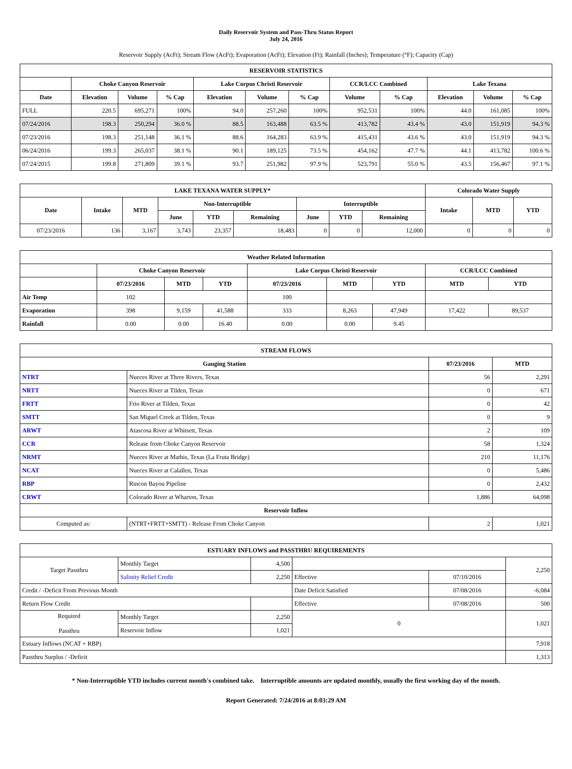Daily Reservoir System and Pass-Thru Status Report
July 24, 2016
Reservoir Supply (AcFt); Stream Flow (AcFt); Evaporation (AcFt); Elevation (Ft); Rainfall (Inches); Temperature (°F); Capacity (Cap)
| RESERVOIR STATISTICS | | | | | | | | | | | |
| --- | --- | --- | --- | --- | --- | --- | --- | --- | --- | --- | --- |
| | Choke Canyon Reservoir | | | Lake Corpus Christi Reservoir | | | CCR/LCC Combined | | Lake Texana | | |
| Date | Elevation | Volume | % Cap | Elevation | Volume | % Cap | Volume | % Cap | Elevation | Volume | % Cap |
| FULL | 220.5 | 695,271 | 100% | 94.0 | 257,260 | 100% | 952,531 | 100% | 44.0 | 161,085 | 100% |
| 07/24/2016 | 198.3 | 250,294 | 36.0 % | 88.5 | 163,488 | 63.5 % | 413,782 | 43.4 % | 43.0 | 151,919 | 94.3 % |
| 07/23/2016 | 198.3 | 251,148 | 36.1 % | 88.6 | 164,283 | 63.9 % | 415,431 | 43.6 % | 43.0 | 151,919 | 94.3 % |
| 06/24/2016 | 199.3 | 265,037 | 38.1 % | 90.1 | 189,125 | 73.5 % | 454,162 | 47.7 % | 44.1 | 413,782 | 100.6 % |
| 07/24/2015 | 199.8 | 271,809 | 39.1 % | 93.7 | 251,982 | 97.9 % | 523,791 | 55.0 % | 43.5 | 156,467 | 97.1 % |
| LAKE TEXANA WATER SUPPLY* | | | | | | | | | Colorado Water Supply | | |
| --- | --- | --- | --- | --- | --- | --- | --- | --- | --- | --- | --- |
| Date | Intake | MTD | Non-Interruptible | | | Interruptible | | | Intake | MTD | YTD |
| | | | June | YTD | Remaining | June | YTD | Remaining | | | |
| 07/23/2016 | 136 | 3,167 | 3,743 | 23,357 | 18,483 | 0 | 0 | 12,000 | 0 | 0 | 0 |
| Weather Related Information | | | | | | | | |
| --- | --- | --- | --- | --- | --- | --- | --- | --- |
| | Choke Canyon Reservoir | | | Lake Corpus Christi Reservoir | | | CCR/LCC Combined | |
| | 07/23/2016 | MTD | YTD | 07/23/2016 | MTD | YTD | MTD | YTD |
| Air Temp | 102 | | | 100 | | | | |
| Evaporation | 398 | 9,159 | 41,588 | 333 | 8,263 | 47,949 | 17,422 | 89,537 |
| Rainfall | 0.00 | 0.00 | 16.40 | 0.00 | 0.00 | 9.45 | | |
| STREAM FLOWS | | | |
| --- | --- | --- | --- |
| Gauging Station | | 07/23/2016 | MTD |
| NTRT | Nueces River at Three Rivers, Texas | 56 | 2,291 |
| NRTT | Nueces River at Tilden, Texas | 0 | 671 |
| FRTT | Frio River at Tilden, Texas | 0 | 42 |
| SMTT | San Miguel Creek at Tilden, Texas | 0 | 9 |
| ARWT | Atascosa River at Whitsett, Texas | 2 | 109 |
| CCR | Release from Choke Canyon Reservoir | 58 | 1,324 |
| NRMT | Nueces River at Mathis, Texas (La Fruta Bridge) | 210 | 11,176 |
| NCAT | Nueces River at Calallen, Texas | 0 | 5,486 |
| RBP | Rincon Bayou Pipeline | 0 | 2,432 |
| CRWT | Colorado River at Wharton, Texas | 1,886 | 64,098 |
| Reservoir Inflow | | | |
| Computed as: | (NTRT+FRTT+SMTT) - Release From Choke Canyon | 2 | 1,021 |
| ESTUARY INFLOWS and PASSTHRU REQUIREMENTS | | | | | |
| --- | --- | --- | --- | --- | --- |
| Target Passthru | Monthly Target | 4,500 | | | 2,250 |
| | Salinity Relief Credit | 2,250 | Effective | 07/10/2016 | |
| Credit / -Deficit From Previous Month | | | Date Deficit Satisfied | 07/08/2016 | -6,084 |
| Return Flow Credit | | | Effective | 07/08/2016 | 500 |
| Required Passthru | Monthly Target | 2,250 | 0 | | 1,021 |
| | Reservoir Inflow | 1,021 | | | |
| Estuary Inflows (NCAT + RBP) | | | | | 7,918 |
| Passthru Surplus / -Deficit | | | | | 1,313 |
* Non-Interruptible YTD includes current month's combined take. Interruptible amounts are updated monthly, usually the first working day of the month.
Report Generated: 7/24/2016 at 8:03:29 AM